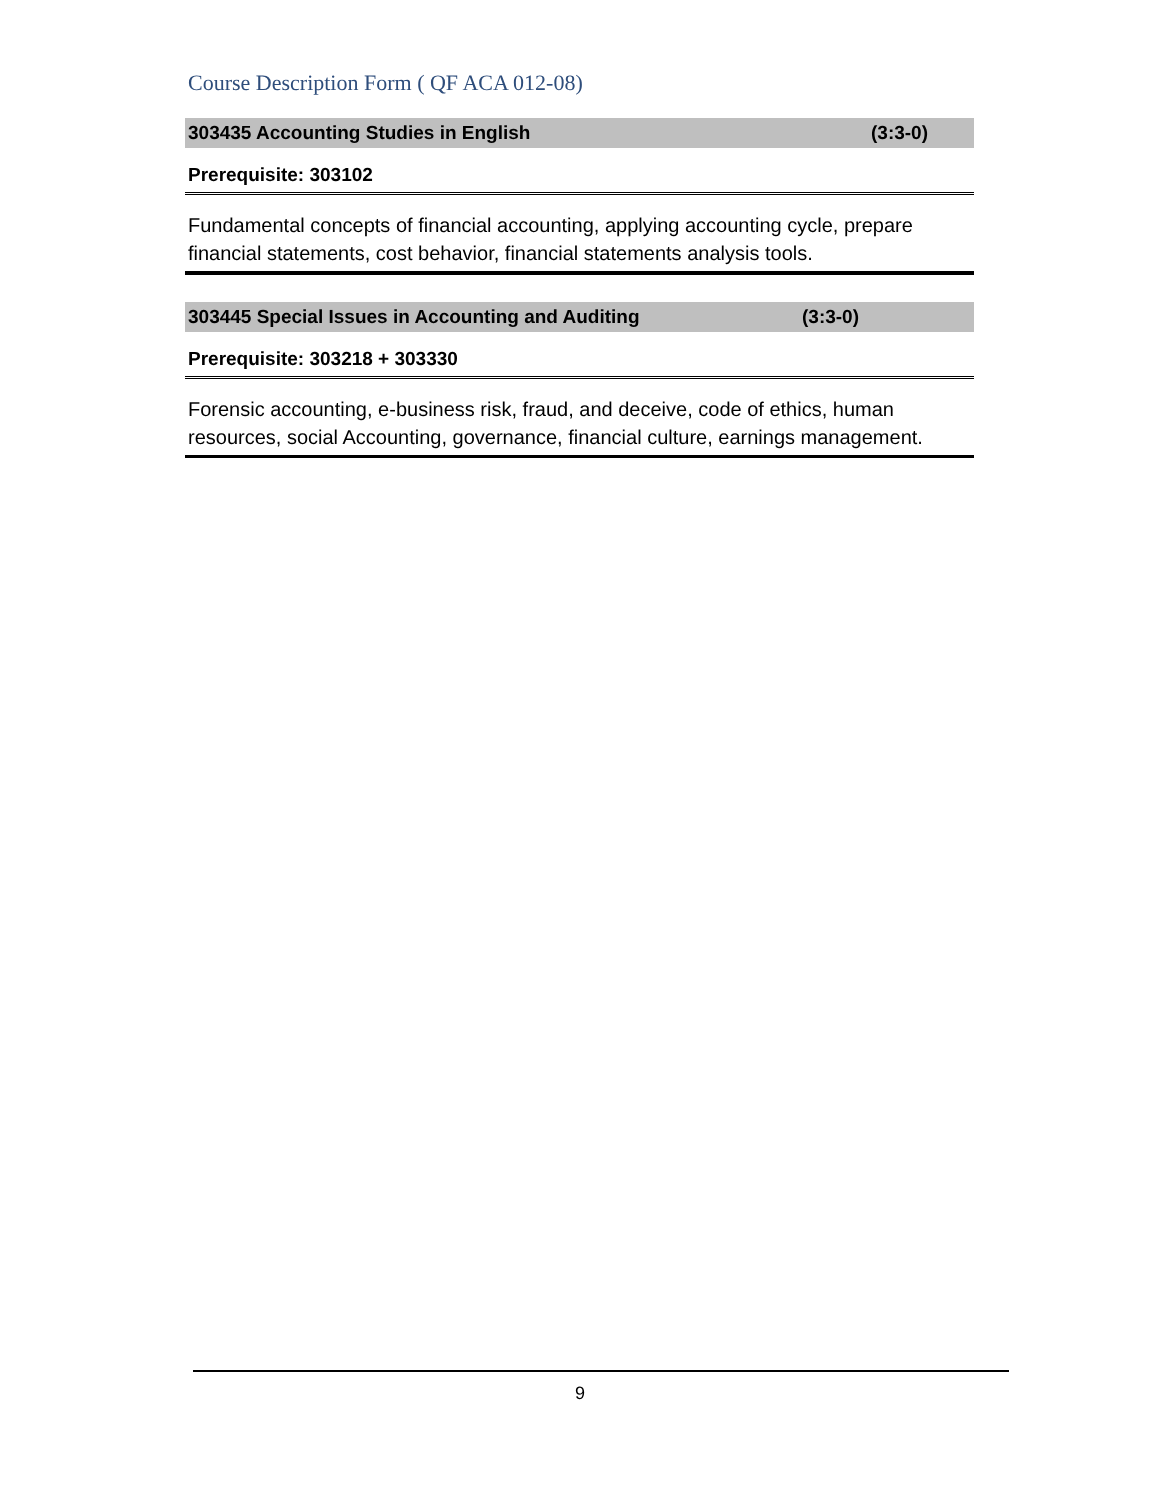Course Description Form ( QF ACA 012-08)
303435 Accounting Studies in English (3:3-0)
Prerequisite: 303102
Fundamental concepts of financial accounting, applying accounting cycle, prepare financial statements, cost behavior, financial statements analysis tools.
303445 Special Issues in Accounting and Auditing (3:3-0)
Prerequisite: 303218 + 303330
Forensic accounting, e-business risk, fraud, and deceive, code of ethics, human resources, social Accounting, governance, financial culture, earnings management.
9